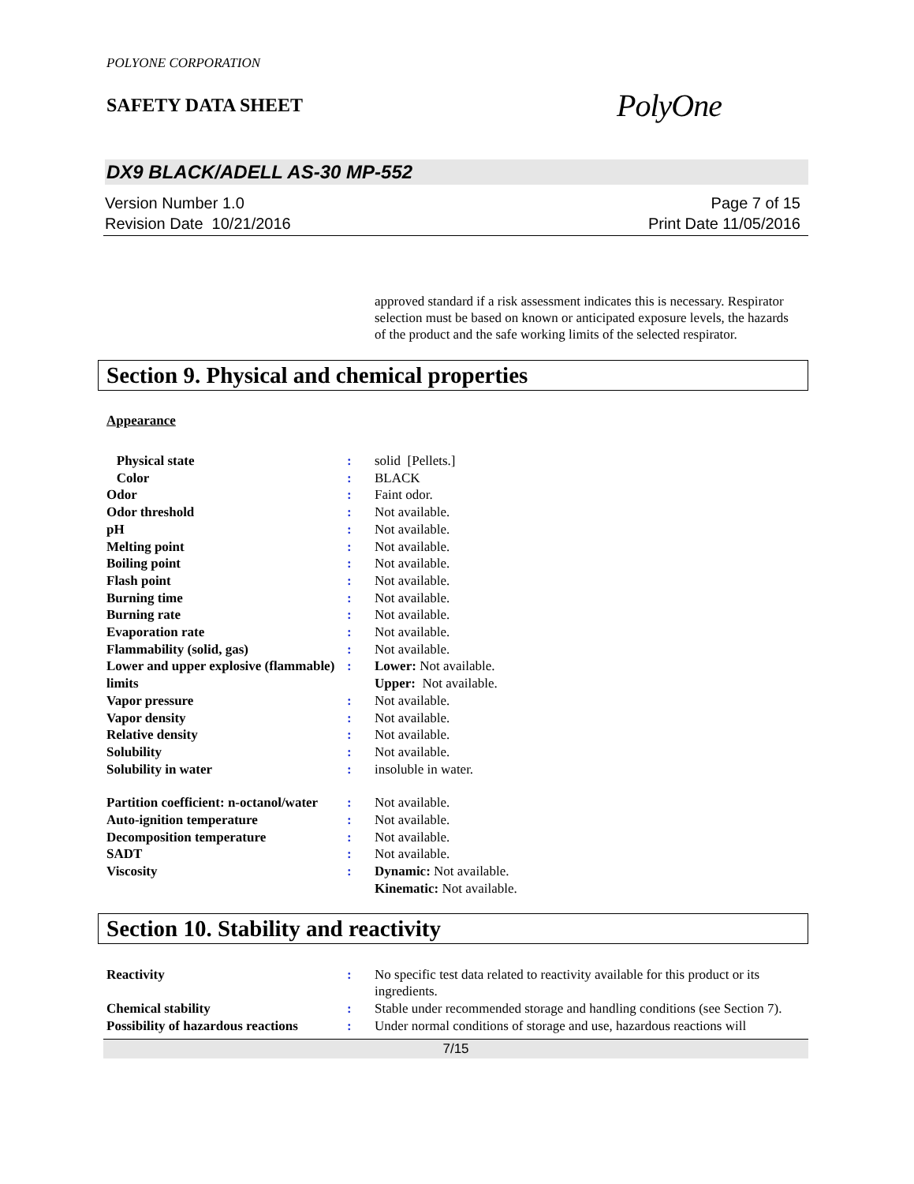POLYONE CORPORATION
SAFETY DATA SHEET
PolyOne
DX9 BLACK/ADELL AS-30 MP-552
Version Number 1.0
Revision Date 10/21/2016
Page 7 of 15
Print Date 11/05/2016
approved standard if a risk assessment indicates this is necessary. Respirator selection must be based on known or anticipated exposure levels, the hazards of the product and the safe working limits of the selected respirator.
Section 9. Physical and chemical properties
Appearance
| Physical state | : | solid [Pellets.] |
| Color | : | BLACK |
| Odor | : | Faint odor. |
| Odor threshold | : | Not available. |
| pH | : | Not available. |
| Melting point | : | Not available. |
| Boiling point | : | Not available. |
| Flash point | : | Not available. |
| Burning time | : | Not available. |
| Burning rate | : | Not available. |
| Evaporation rate | : | Not available. |
| Flammability (solid, gas) | : | Not available. |
| Lower and upper explosive (flammable) limits | : | Lower: Not available. Upper: Not available. |
| Vapor pressure | : | Not available. |
| Vapor density | : | Not available. |
| Relative density | : | Not available. |
| Solubility | : | Not available. |
| Solubility in water | : | insoluble in water. |
| Partition coefficient: n-octanol/water | : | Not available. |
| Auto-ignition temperature | : | Not available. |
| Decomposition temperature | : | Not available. |
| SADT | : | Not available. |
| Viscosity | : | Dynamic: Not available. Kinematic: Not available. |
Section 10. Stability and reactivity
| Reactivity | : | No specific test data related to reactivity available for this product or its ingredients. |
| Chemical stability | : | Stable under recommended storage and handling conditions (see Section 7). |
| Possibility of hazardous reactions | : | Under normal conditions of storage and use, hazardous reactions will |
7/15